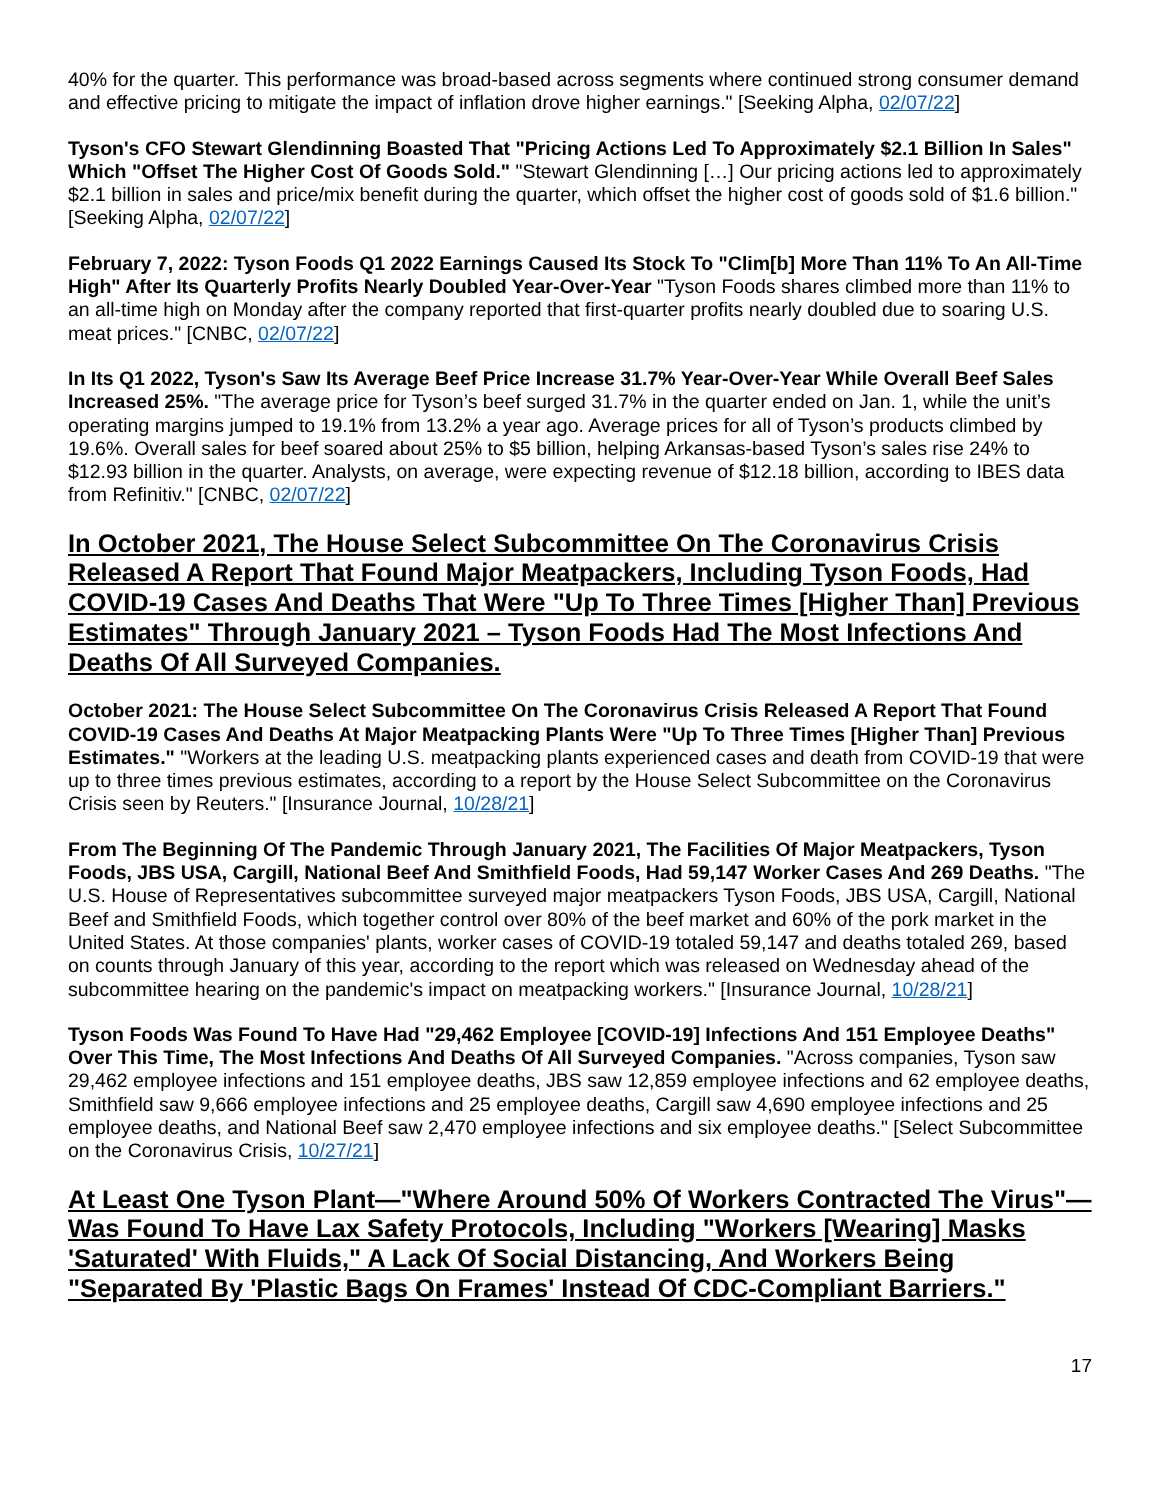40% for the quarter. This performance was broad-based across segments where continued strong consumer demand and effective pricing to mitigate the impact of inflation drove higher earnings." [Seeking Alpha, 02/07/22]
Tyson's CFO Stewart Glendinning Boasted That "Pricing Actions Led To Approximately $2.1 Billion In Sales" Which "Offset The Higher Cost Of Goods Sold." "Stewart Glendinning […] Our pricing actions led to approximately $2.1 billion in sales and price/mix benefit during the quarter, which offset the higher cost of goods sold of $1.6 billion." [Seeking Alpha, 02/07/22]
February 7, 2022: Tyson Foods Q1 2022 Earnings Caused Its Stock To "Clim[b] More Than 11% To An All-Time High" After Its Quarterly Profits Nearly Doubled Year-Over-Year "Tyson Foods shares climbed more than 11% to an all-time high on Monday after the company reported that first-quarter profits nearly doubled due to soaring U.S. meat prices." [CNBC, 02/07/22]
In Its Q1 2022, Tyson's Saw Its Average Beef Price Increase 31.7% Year-Over-Year While Overall Beef Sales Increased 25%. "The average price for Tyson’s beef surged 31.7% in the quarter ended on Jan. 1, while the unit’s operating margins jumped to 19.1% from 13.2% a year ago. Average prices for all of Tyson’s products climbed by 19.6%. Overall sales for beef soared about 25% to $5 billion, helping Arkansas-based Tyson’s sales rise 24% to $12.93 billion in the quarter. Analysts, on average, were expecting revenue of $12.18 billion, according to IBES data from Refinitiv." [CNBC, 02/07/22]
In October 2021, The House Select Subcommittee On The Coronavirus Crisis Released A Report That Found Major Meatpackers, Including Tyson Foods, Had COVID-19 Cases And Deaths That Were "Up To Three Times [Higher Than] Previous Estimates" Through January 2021 – Tyson Foods Had The Most Infections And Deaths Of All Surveyed Companies.
October 2021: The House Select Subcommittee On The Coronavirus Crisis Released A Report That Found COVID-19 Cases And Deaths At Major Meatpacking Plants Were "Up To Three Times [Higher Than] Previous Estimates." "Workers at the leading U.S. meatpacking plants experienced cases and death from COVID-19 that were up to three times previous estimates, according to a report by the House Select Subcommittee on the Coronavirus Crisis seen by Reuters." [Insurance Journal, 10/28/21]
From The Beginning Of The Pandemic Through January 2021, The Facilities Of Major Meatpackers, Tyson Foods, JBS USA, Cargill, National Beef And Smithfield Foods, Had 59,147 Worker Cases And 269 Deaths. "The U.S. House of Representatives subcommittee surveyed major meatpackers Tyson Foods, JBS USA, Cargill, National Beef and Smithfield Foods, which together control over 80% of the beef market and 60% of the pork market in the United States. At those companies' plants, worker cases of COVID-19 totaled 59,147 and deaths totaled 269, based on counts through January of this year, according to the report which was released on Wednesday ahead of the subcommittee hearing on the pandemic's impact on meatpacking workers." [Insurance Journal, 10/28/21]
Tyson Foods Was Found To Have Had "29,462 Employee [COVID-19] Infections And 151 Employee Deaths" Over This Time, The Most Infections And Deaths Of All Surveyed Companies. "Across companies, Tyson saw 29,462 employee infections and 151 employee deaths, JBS saw 12,859 employee infections and 62 employee deaths, Smithfield saw 9,666 employee infections and 25 employee deaths, Cargill saw 4,690 employee infections and 25 employee deaths, and National Beef saw 2,470 employee infections and six employee deaths." [Select Subcommittee on the Coronavirus Crisis, 10/27/21]
At Least One Tyson Plant—"Where Around 50% Of Workers Contracted The Virus"—Was Found To Have Lax Safety Protocols, Including "Workers [Wearing] Masks 'Saturated' With Fluids," A Lack Of Social Distancing, And Workers Being "Separated By 'Plastic Bags On Frames' Instead Of CDC-Compliant Barriers."
17